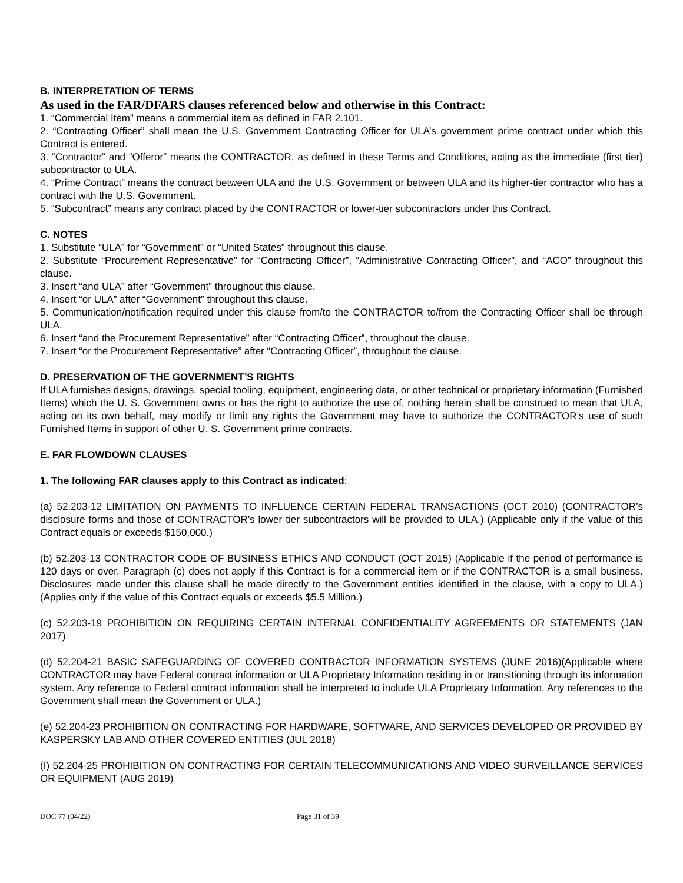B. INTERPRETATION OF TERMS
As used in the FAR/DFARS clauses referenced below and otherwise in this Contract:
1. “Commercial Item” means a commercial item as defined in FAR 2.101.
2. “Contracting Officer” shall mean the U.S. Government Contracting Officer for ULA’s government prime contract under which this Contract is entered.
3. “Contractor” and “Offeror” means the CONTRACTOR, as defined in these Terms and Conditions, acting as the immediate (first tier) subcontractor to ULA.
4. “Prime Contract” means the contract between ULA and the U.S. Government or between ULA and its higher-tier contractor who has a contract with the U.S. Government.
5. “Subcontract” means any contract placed by the CONTRACTOR or lower-tier subcontractors under this Contract.
C. NOTES
1. Substitute “ULA” for “Government” or “United States” throughout this clause.
2. Substitute “Procurement Representative” for “Contracting Officer”, “Administrative Contracting Officer”, and “ACO” throughout this clause.
3. Insert “and ULA” after “Government” throughout this clause.
4. Insert “or ULA” after “Government” throughout this clause.
5. Communication/notification required under this clause from/to the CONTRACTOR to/from the Contracting Officer shall be through ULA.
6. Insert “and the Procurement Representative” after “Contracting Officer”, throughout the clause.
7. Insert “or the Procurement Representative” after “Contracting Officer”, throughout the clause.
D. PRESERVATION OF THE GOVERNMENT’S RIGHTS
If ULA furnishes designs, drawings, special tooling, equipment, engineering data, or other technical or proprietary information (Furnished Items) which the U. S. Government owns or has the right to authorize the use of, nothing herein shall be construed to mean that ULA, acting on its own behalf, may modify or limit any rights the Government may have to authorize the CONTRACTOR’s use of such Furnished Items in support of other U. S. Government prime contracts.
E. FAR FLOWDOWN CLAUSES
1. The following FAR clauses apply to this Contract as indicated:
(a) 52.203-12 LIMITATION ON PAYMENTS TO INFLUENCE CERTAIN FEDERAL TRANSACTIONS (OCT 2010) (CONTRACTOR’s disclosure forms and those of CONTRACTOR’s lower tier subcontractors will be provided to ULA.) (Applicable only if the value of this Contract equals or exceeds $150,000.)
(b) 52.203-13 CONTRACTOR CODE OF BUSINESS ETHICS AND CONDUCT (OCT 2015) (Applicable if the period of performance is 120 days or over. Paragraph (c) does not apply if this Contract is for a commercial item or if the CONTRACTOR is a small business. Disclosures made under this clause shall be made directly to the Government entities identified in the clause, with a copy to ULA.) (Applies only if the value of this Contract equals or exceeds $5.5 Million.)
(c) 52.203-19 PROHIBITION ON REQUIRING CERTAIN INTERNAL CONFIDENTIALITY AGREEMENTS OR STATEMENTS (JAN 2017)
(d) 52.204-21 BASIC SAFEGUARDING OF COVERED CONTRACTOR INFORMATION SYSTEMS (JUNE 2016)(Applicable where CONTRACTOR may have Federal contract information or ULA Proprietary Information residing in or transitioning through its information system. Any reference to Federal contract information shall be interpreted to include ULA Proprietary Information. Any references to the Government shall mean the Government or ULA.)
(e) 52.204-23 PROHIBITION ON CONTRACTING FOR HARDWARE, SOFTWARE, AND SERVICES DEVELOPED OR PROVIDED BY KASPERSKY LAB AND OTHER COVERED ENTITIES (JUL 2018)
(f) 52.204-25 PROHIBITION ON CONTRACTING FOR CERTAIN TELECOMMUNICATIONS AND VIDEO SURVEILLANCE SERVICES OR EQUIPMENT (AUG 2019)
DOC 77 (04/22) Page 31 of 39